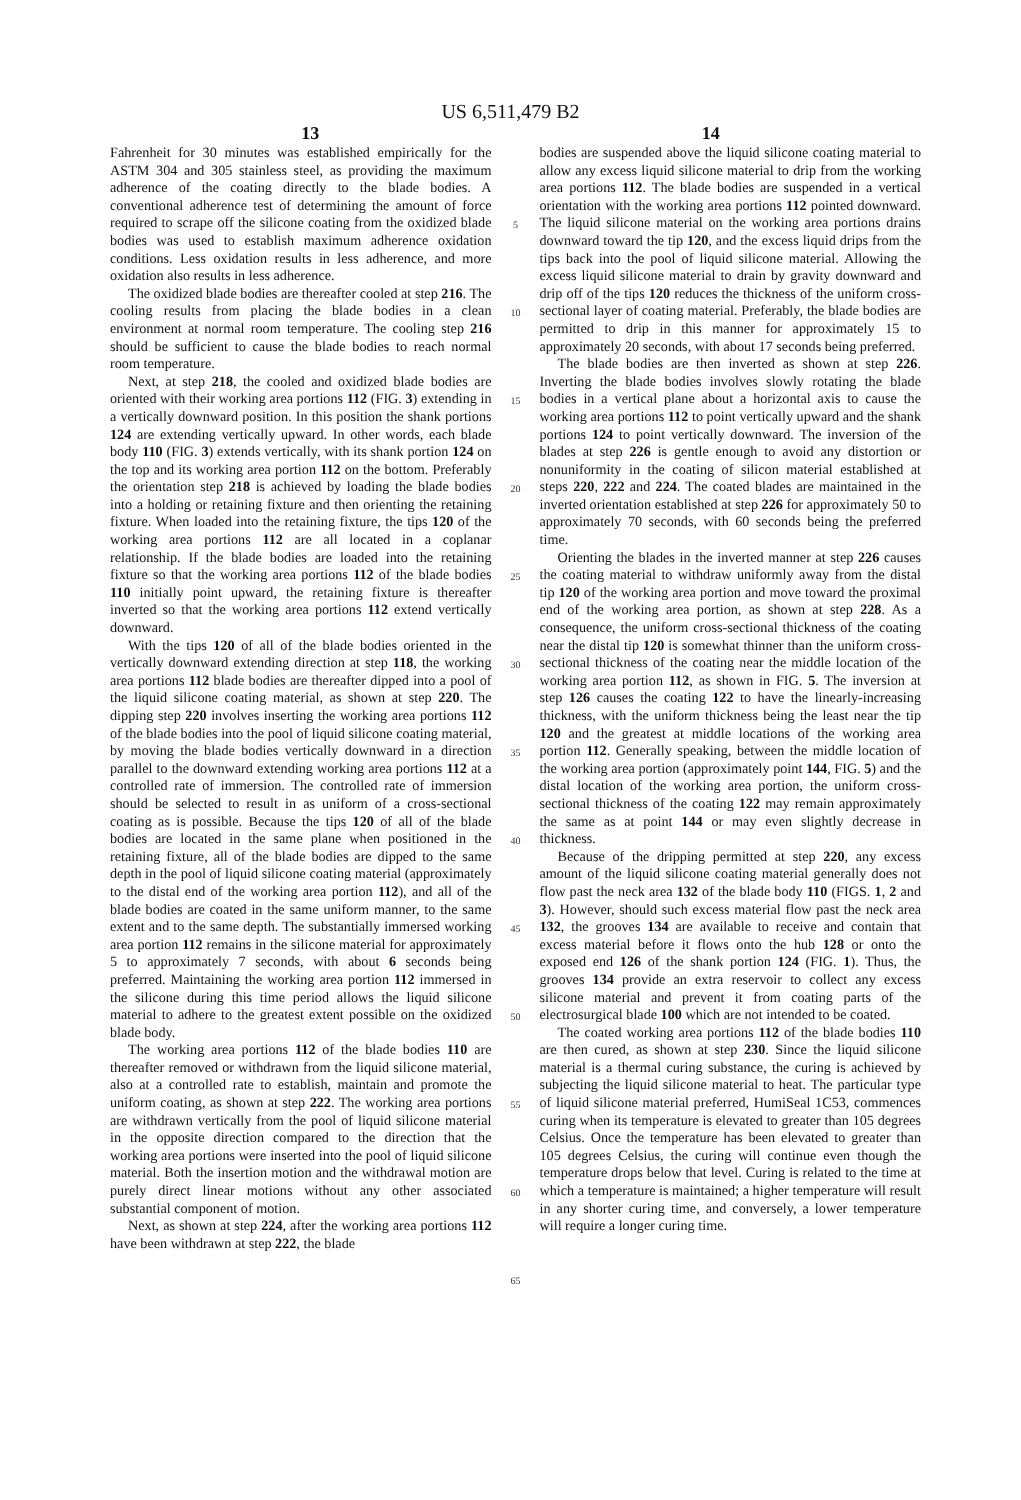US 6,511,479 B2
13 14
Fahrenheit for 30 minutes was established empirically for the ASTM 304 and 305 stainless steel, as providing the maximum adherence of the coating directly to the blade bodies. A conventional adherence test of determining the amount of force required to scrape off the silicone coating from the oxidized blade bodies was used to establish maximum adherence oxidation conditions. Less oxidation results in less adherence, and more oxidation also results in less adherence.
The oxidized blade bodies are thereafter cooled at step 216. The cooling results from placing the blade bodies in a clean environment at normal room temperature. The cooling step 216 should be sufficient to cause the blade bodies to reach normal room temperature.
Next, at step 218, the cooled and oxidized blade bodies are oriented with their working area portions 112 (FIG. 3) extending in a vertically downward position. In this position the shank portions 124 are extending vertically upward. In other words, each blade body 110 (FIG. 3) extends vertically, with its shank portion 124 on the top and its working area portion 112 on the bottom. Preferably the orientation step 218 is achieved by loading the blade bodies into a holding or retaining fixture and then orienting the retaining fixture. When loaded into the retaining fixture, the tips 120 of the working area portions 112 are all located in a coplanar relationship. If the blade bodies are loaded into the retaining fixture so that the working area portions 112 of the blade bodies 110 initially point upward, the retaining fixture is thereafter inverted so that the working area portions 112 extend vertically downward.
With the tips 120 of all of the blade bodies oriented in the vertically downward extending direction at step 118, the working area portions 112 blade bodies are thereafter dipped into a pool of the liquid silicone coating material, as shown at step 220. The dipping step 220 involves inserting the working area portions 112 of the blade bodies into the pool of liquid silicone coating material, by moving the blade bodies vertically downward in a direction parallel to the downward extending working area portions 112 at a controlled rate of immersion. The controlled rate of immersion should be selected to result in as uniform of a cross-sectional coating as is possible. Because the tips 120 of all of the blade bodies are located in the same plane when positioned in the retaining fixture, all of the blade bodies are dipped to the same depth in the pool of liquid silicone coating material (approximately to the distal end of the working area portion 112), and all of the blade bodies are coated in the same uniform manner, to the same extent and to the same depth. The substantially immersed working area portion 112 remains in the silicone material for approximately 5 to approximately 7 seconds, with about 6 seconds being preferred. Maintaining the working area portion 112 immersed in the silicone during this time period allows the liquid silicone material to adhere to the greatest extent possible on the oxidized blade body.
The working area portions 112 of the blade bodies 110 are thereafter removed or withdrawn from the liquid silicone material, also at a controlled rate to establish, maintain and promote the uniform coating, as shown at step 222. The working area portions are withdrawn vertically from the pool of liquid silicone material in the opposite direction compared to the direction that the working area portions were inserted into the pool of liquid silicone material. Both the insertion motion and the withdrawal motion are purely direct linear motions without any other associated substantial component of motion.
Next, as shown at step 224, after the working area portions 112 have been withdrawn at step 222, the blade
5
10
15
20
25
30
35
40
45
50
55
60
65
bodies are suspended above the liquid silicone coating material to allow any excess liquid silicone material to drip from the working area portions 112. The blade bodies are suspended in a vertical orientation with the working area portions 112 pointed downward. The liquid silicone material on the working area portions drains downward toward the tip 120, and the excess liquid drips from the tips back into the pool of liquid silicone material. Allowing the excess liquid silicone material to drain by gravity downward and drip off of the tips 120 reduces the thickness of the uniform cross-sectional layer of coating material. Preferably, the blade bodies are permitted to drip in this manner for approximately 15 to approximately 20 seconds, with about 17 seconds being preferred.
The blade bodies are then inverted as shown at step 226. Inverting the blade bodies involves slowly rotating the blade bodies in a vertical plane about a horizontal axis to cause the working area portions 112 to point vertically upward and the shank portions 124 to point vertically downward. The inversion of the blades at step 226 is gentle enough to avoid any distortion or nonuniformity in the coating of silicon material established at steps 220, 222 and 224. The coated blades are maintained in the inverted orientation established at step 226 for approximately 50 to approximately 70 seconds, with 60 seconds being the preferred time.
Orienting the blades in the inverted manner at step 226 causes the coating material to withdraw uniformly away from the distal tip 120 of the working area portion and move toward the proximal end of the working area portion, as shown at step 228. As a consequence, the uniform cross-sectional thickness of the coating near the distal tip 120 is somewhat thinner than the uniform cross-sectional thickness of the coating near the middle location of the working area portion 112, as shown in FIG. 5. The inversion at step 126 causes the coating 122 to have the linearly-increasing thickness, with the uniform thickness being the least near the tip 120 and the greatest at middle locations of the working area portion 112. Generally speaking, between the middle location of the working area portion (approximately point 144, FIG. 5) and the distal location of the working area portion, the uniform cross-sectional thickness of the coating 122 may remain approximately the same as at point 144 or may even slightly decrease in thickness.
Because of the dripping permitted at step 220, any excess amount of the liquid silicone coating material generally does not flow past the neck area 132 of the blade body 110 (FIGS. 1, 2 and 3). However, should such excess material flow past the neck area 132, the grooves 134 are available to receive and contain that excess material before it flows onto the hub 128 or onto the exposed end 126 of the shank portion 124 (FIG. 1). Thus, the grooves 134 provide an extra reservoir to collect any excess silicone material and prevent it from coating parts of the electrosurgical blade 100 which are not intended to be coated.
The coated working area portions 112 of the blade bodies 110 are then cured, as shown at step 230. Since the liquid silicone material is a thermal curing substance, the curing is achieved by subjecting the liquid silicone material to heat. The particular type of liquid silicone material preferred, HumiSeal 1C53, commences curing when its temperature is elevated to greater than 105 degrees Celsius. Once the temperature has been elevated to greater than 105 degrees Celsius, the curing will continue even though the temperature drops below that level. Curing is related to the time at which a temperature is maintained; a higher temperature will result in any shorter curing time, and conversely, a lower temperature will require a longer curing time.